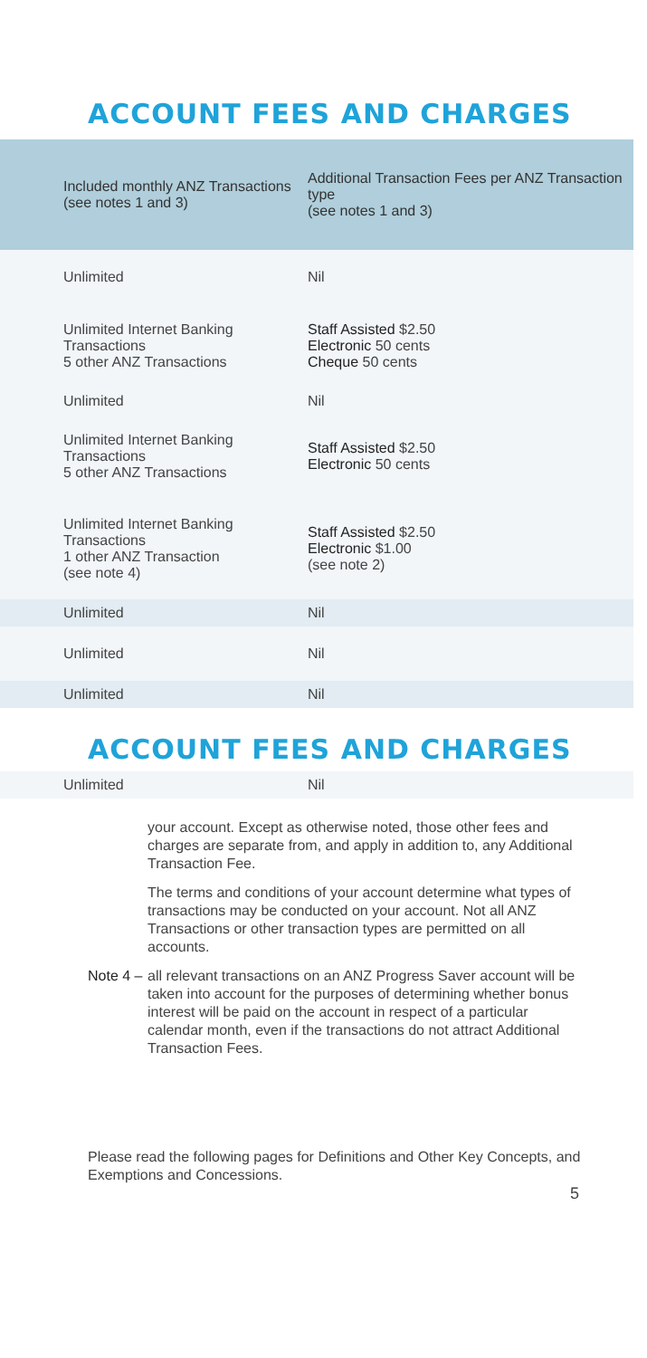ACCOUNT FEES AND CHARGES
| Included monthly ANZ Transactions (see notes 1 and 3) | Additional Transaction Fees per ANZ Transaction type (see notes 1 and 3) |
| --- | --- |
| Unlimited | Nil |
| Unlimited Internet Banking Transactions 5 other ANZ Transactions | Staff Assisted $2.50 Electronic 50 cents Cheque 50 cents |
| Unlimited | Nil |
| Unlimited Internet Banking Transactions 5 other ANZ Transactions | Staff Assisted $2.50 Electronic 50 cents |
| Unlimited Internet Banking Transactions 1 other ANZ Transaction (see note 4) | Staff Assisted $2.50 Electronic $1.00 (see note 2) |
| Unlimited | Nil |
| Unlimited | Nil |
| Unlimited | Nil |
ACCOUNT FEES AND CHARGES
| Unlimited | Nil |
your account. Except as otherwise noted, those other fees and charges are separate from, and apply in addition to, any Additional Transaction Fee.
The terms and conditions of your account determine what types of transactions may be conducted on your account. Not all ANZ Transactions or other transaction types are permitted on all accounts.
Note 4 –
all relevant transactions on an ANZ Progress Saver account will be taken into account for the purposes of determining whether bonus interest will be paid on the account in respect of a particular calendar month, even if the transactions do not attract Additional Transaction Fees.
Please read the following pages for Definitions and Other Key Concepts, and Exemptions and Concessions.
5